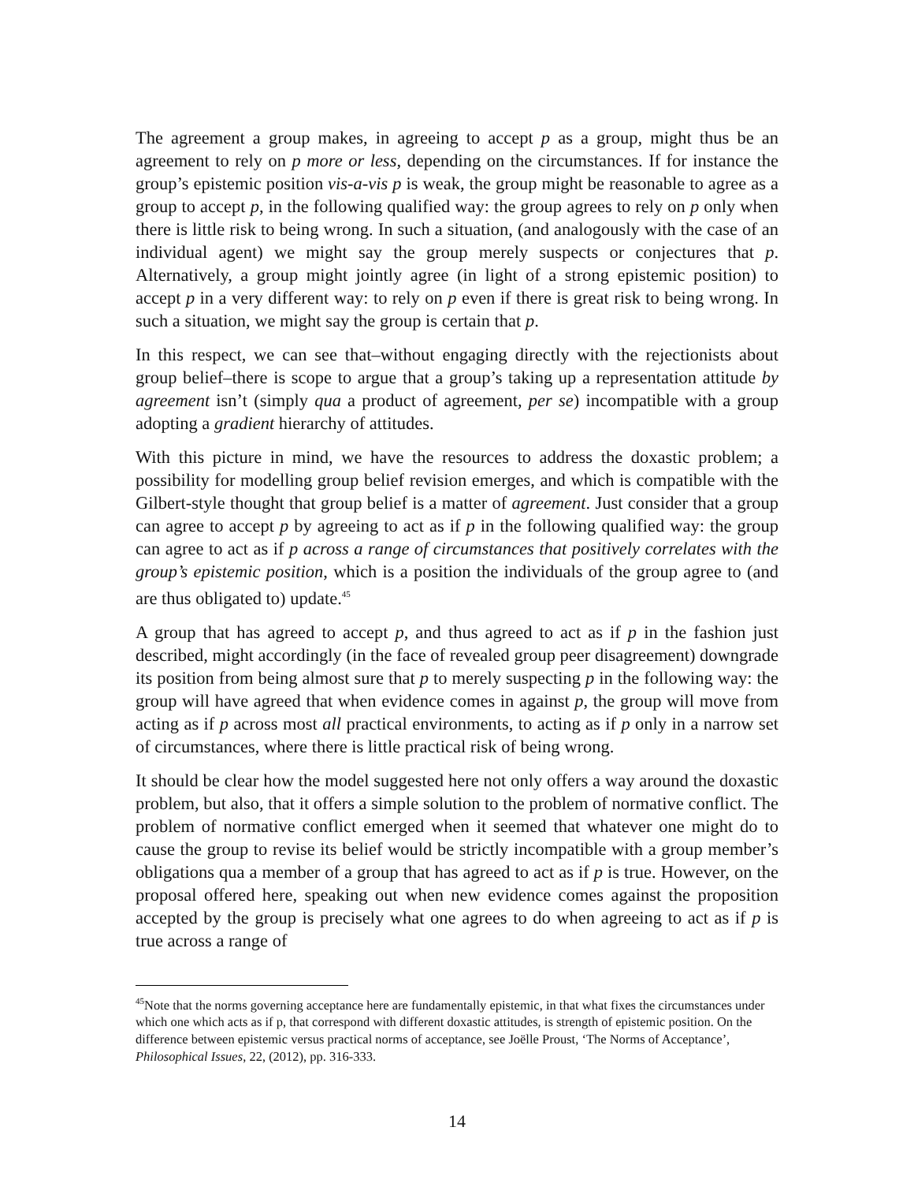The agreement a group makes, in agreeing to accept p as a group, might thus be an agreement to rely on p more or less, depending on the circumstances. If for instance the group’s epistemic position vis-a-vis p is weak, the group might be reasonable to agree as a group to accept p, in the following qualified way: the group agrees to rely on p only when there is little risk to being wrong. In such a situation, (and analogously with the case of an individual agent) we might say the group merely suspects or conjectures that p. Alternatively, a group might jointly agree (in light of a strong epistemic position) to accept p in a very different way: to rely on p even if there is great risk to being wrong. In such a situation, we might say the group is certain that p.
In this respect, we can see that–without engaging directly with the rejectionists about group belief–there is scope to argue that a group’s taking up a representation attitude by agreement isn’t (simply qua a product of agreement, per se) incompatible with a group adopting a gradient hierarchy of attitudes.
With this picture in mind, we have the resources to address the doxastic problem; a possibility for modelling group belief revision emerges, and which is compatible with the Gilbert-style thought that group belief is a matter of agreement. Just consider that a group can agree to accept p by agreeing to act as if p in the following qualified way: the group can agree to act as if p across a range of circumstances that positively correlates with the group’s epistemic position, which is a position the individuals of the group agree to (and are thus obligated to) update.<sup>45</sup>
A group that has agreed to accept p, and thus agreed to act as if p in the fashion just described, might accordingly (in the face of revealed group peer disagreement) downgrade its position from being almost sure that p to merely suspecting p in the following way: the group will have agreed that when evidence comes in against p, the group will move from acting as if p across most all practical environments, to acting as if p only in a narrow set of circumstances, where there is little practical risk of being wrong.
It should be clear how the model suggested here not only offers a way around the doxastic problem, but also, that it offers a simple solution to the problem of normative conflict. The problem of normative conflict emerged when it seemed that whatever one might do to cause the group to revise its belief would be strictly incompatible with a group member’s obligations qua a member of a group that has agreed to act as if p is true. However, on the proposal offered here, speaking out when new evidence comes against the proposition accepted by the group is precisely what one agrees to do when agreeing to act as if p is true across a range of
<sup>45</sup> Note that the norms governing acceptance here are fundamentally epistemic, in that what fixes the circumstances under which one which acts as if p, that correspond with different doxastic attitudes, is strength of epistemic position. On the difference between epistemic versus practical norms of acceptance, see Joëlle Proust, ‘The Norms of Acceptance’, Philosophical Issues, 22, (2012), pp. 316-333.
14